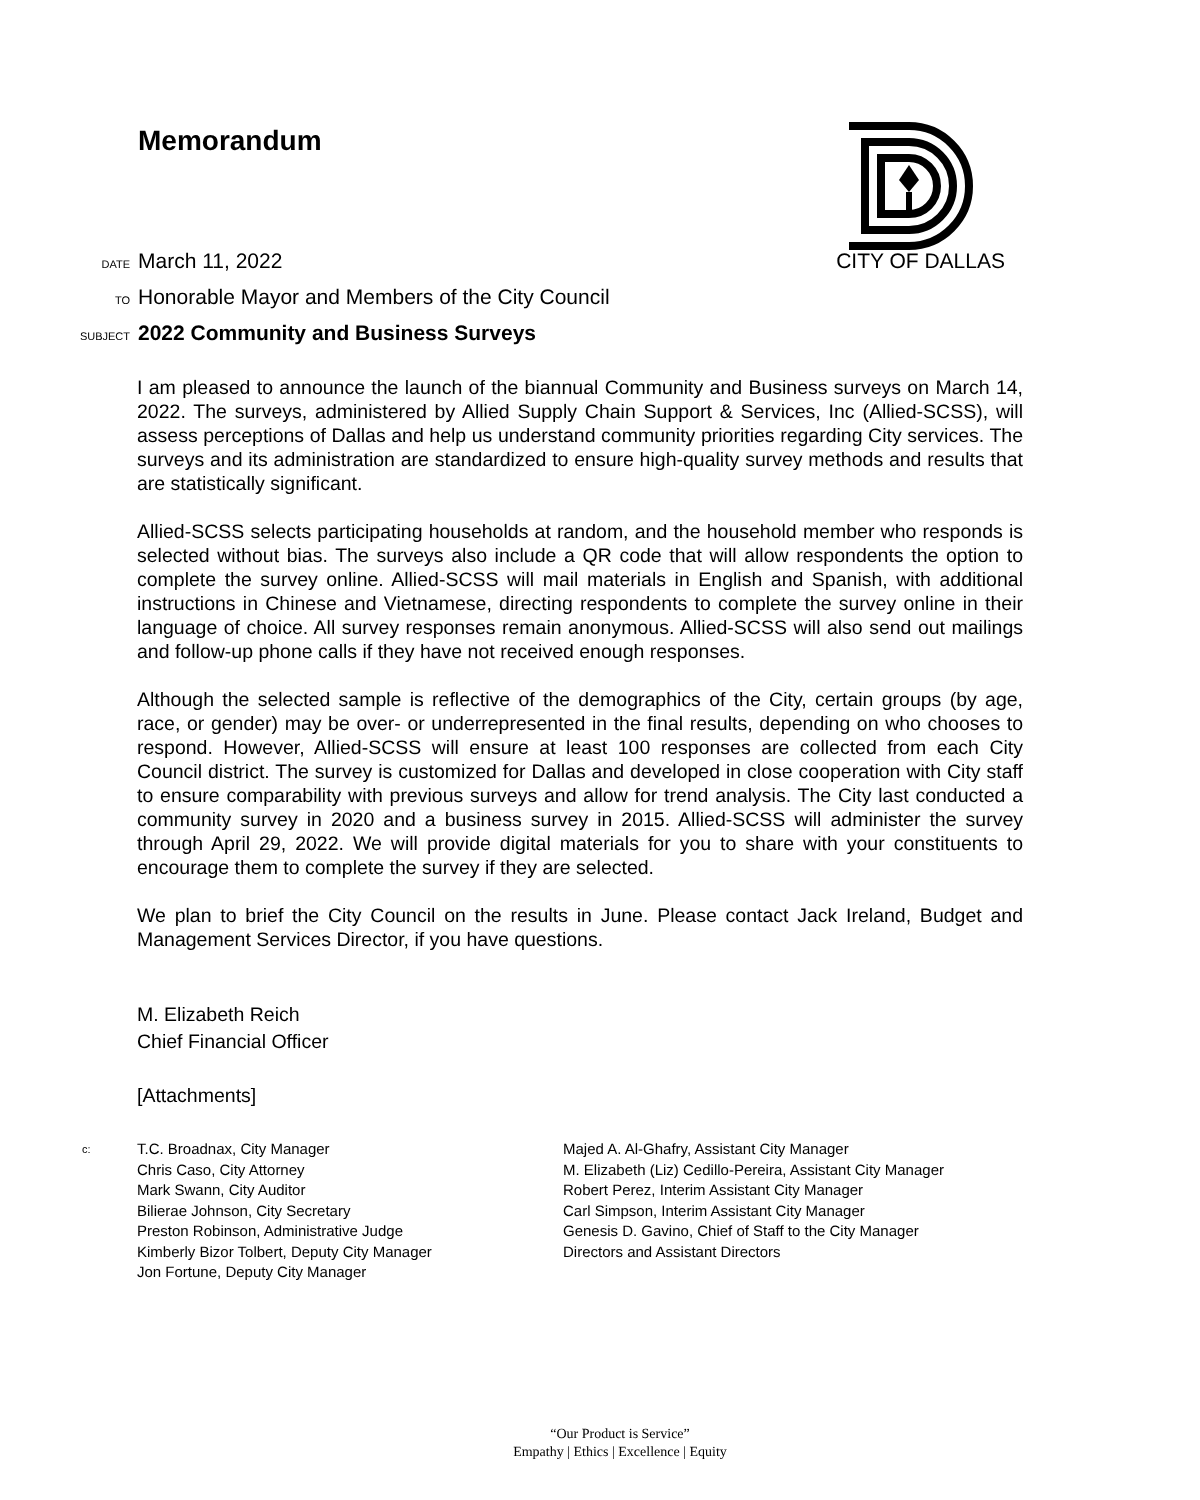Memorandum
DATE March 11, 2022 CITY OF DALLAS
TO Honorable Mayor and Members of the City Council
SUBJECT 2022 Community and Business Surveys
I am pleased to announce the launch of the biannual Community and Business surveys on March 14, 2022. The surveys, administered by Allied Supply Chain Support & Services, Inc (Allied-SCSS), will assess perceptions of Dallas and help us understand community priorities regarding City services. The surveys and its administration are standardized to ensure high-quality survey methods and results that are statistically significant.
Allied-SCSS selects participating households at random, and the household member who responds is selected without bias. The surveys also include a QR code that will allow respondents the option to complete the survey online. Allied-SCSS will mail materials in English and Spanish, with additional instructions in Chinese and Vietnamese, directing respondents to complete the survey online in their language of choice. All survey responses remain anonymous. Allied-SCSS will also send out mailings and follow-up phone calls if they have not received enough responses.
Although the selected sample is reflective of the demographics of the City, certain groups (by age, race, or gender) may be over- or underrepresented in the final results, depending on who chooses to respond. However, Allied-SCSS will ensure at least 100 responses are collected from each City Council district. The survey is customized for Dallas and developed in close cooperation with City staff to ensure comparability with previous surveys and allow for trend analysis. The City last conducted a community survey in 2020 and a business survey in 2015. Allied-SCSS will administer the survey through April 29, 2022. We will provide digital materials for you to share with your constituents to encourage them to complete the survey if they are selected.
We plan to brief the City Council on the results in June. Please contact Jack Ireland, Budget and Management Services Director, if you have questions.
M. Elizabeth Reich
Chief Financial Officer
[Attachments]
c:
T.C. Broadnax, City Manager
Chris Caso, City Attorney
Mark Swann, City Auditor
Bilierae Johnson, City Secretary
Preston Robinson, Administrative Judge
Kimberly Bizor Tolbert, Deputy City Manager
Jon Fortune, Deputy City Manager
Majed A. Al-Ghafry, Assistant City Manager
M. Elizabeth (Liz) Cedillo-Pereira, Assistant City Manager
Robert Perez, Interim Assistant City Manager
Carl Simpson, Interim Assistant City Manager
Genesis D. Gavino, Chief of Staff to the City Manager
Directors and Assistant Directors
“Our Product is Service”
Empathy | Ethics | Excellence | Equity